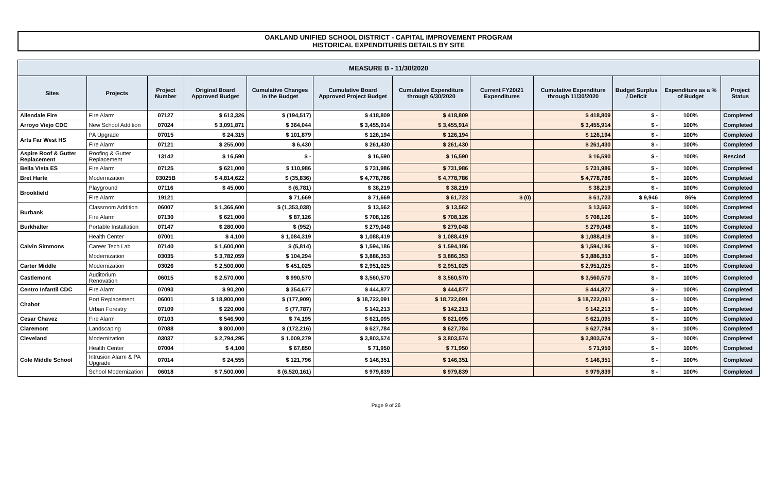OAKLAND UNIFIED SCHOOL DISTRICT - CAPITAL IMPROVEMENT PROGRAM
HISTORICAL EXPENDITURES DETAILS BY SITE
| MEASURE B - 11/30/2020 | | | | | | | | | | | |
| Sites | Projects | Project Number | Original Board Approved Budget | Cumulative Changes in the Budget | Cumulative Board Approved Project Budget | Cumulative Expenditure through 6/30/2020 | Current FY20/21 Expenditures | Cumulative Expenditure through 11/30/2020 | Budget Surplus / Deficit | Expenditure as a % of Budget | Project Status |
| Allendale Fire | Fire Alarm | 07127 | $ 613,326 | $ (194,517) | $ 418,809 | $ 418,809 | | $ 418,809 | $ - | 100% | Completed |
| Arroyo Viejo CDC | New School Addition | 07024 | $ 3,091,871 | $ 364,044 | $ 3,455,914 | $ 3,455,914 | | $ 3,455,914 | $ - | 100% | Completed |
| Arts Far West HS | PA Upgrade | 07015 | $ 24,315 | $ 101,879 | $ 126,194 | $ 126,194 | | $ 126,194 | $ - | 100% | Completed |
| | Fire Alarm | 07121 | $ 255,000 | $ 6,430 | $ 261,430 | $ 261,430 | | $ 261,430 | $ - | 100% | Completed |
| Aspire Roof & Gutter Replacement | Roofing & Gutter Replacement | 13142 | $ 16,590 | $ - | $ 16,590 | $ 16,590 | | $ 16,590 | $ - | 100% | Rescind |
| Bella Vista ES | Fire Alarm | 07125 | $ 621,000 | $ 110,986 | $ 731,986 | $ 731,986 | | $ 731,986 | $ - | 100% | Completed |
| Bret Harte | Modernization | 03025B | $ 4,814,622 | $ (35,836) | $ 4,778,786 | $ 4,778,786 | | $ 4,778,786 | $ - | 100% | Completed |
| Brookfield | Playground | 07116 | $ 45,000 | $ (6,781) | $ 38,219 | $ 38,219 | | $ 38,219 | $ - | 100% | Completed |
| | Fire Alarm | 19121 | | $ 71,669 | $ 71,669 | $ 61,723 | $ (0) | $ 61,723 | $ 9,946 | 86% | Completed |
| Burbank | Classroom Addition | 06007 | $ 1,366,600 | $ (1,353,038) | $ 13,562 | $ 13,562 | | $ 13,562 | $ - | 100% | Completed |
| | Fire Alarm | 07130 | $ 621,000 | $ 87,126 | $ 708,126 | $ 708,126 | | $ 708,126 | $ - | 100% | Completed |
| Burkhalter | Portable Installation | 07147 | $ 280,000 | $ (952) | $ 279,048 | $ 279,048 | | $ 279,048 | $ - | 100% | Completed |
| Calvin Simmons | Health Center | 07001 | $ 4,100 | $ 1,084,319 | $ 1,088,419 | $ 1,088,419 | | $ 1,088,419 | $ - | 100% | Completed |
| | Career Tech Lab | 07140 | $ 1,600,000 | $ (5,814) | $ 1,594,186 | $ 1,594,186 | | $ 1,594,186 | $ - | 100% | Completed |
| | Modernization | 03035 | $ 3,782,059 | $ 104,294 | $ 3,886,353 | $ 3,886,353 | | $ 3,886,353 | $ - | 100% | Completed |
| Carter Middle | Modernization | 03026 | $ 2,500,000 | $ 451,025 | $ 2,951,025 | $ 2,951,025 | | $ 2,951,025 | $ - | 100% | Completed |
| Castlemont | Auditorium Renovation | 06015 | $ 2,570,000 | $ 990,570 | $ 3,560,570 | $ 3,560,570 | | $ 3,560,570 | $ - | 100% | Completed |
| Centro Infantil CDC | Fire Alarm | 07093 | $ 90,200 | $ 354,677 | $ 444,877 | $ 444,877 | | $ 444,877 | $ - | 100% | Completed |
| Chabot | Port Replacement | 06001 | $ 18,900,000 | $ (177,909) | $ 18,722,091 | $ 18,722,091 | | $ 18,722,091 | $ - | 100% | Completed |
| | Urban Forestry | 07109 | $ 220,000 | $ (77,787) | $ 142,213 | $ 142,213 | | $ 142,213 | $ - | 100% | Completed |
| Cesar Chavez | Fire Alarm | 07103 | $ 546,900 | $ 74,195 | $ 621,095 | $ 621,095 | | $ 621,095 | $ - | 100% | Completed |
| Claremont | Landscaping | 07088 | $ 800,000 | $ (172,216) | $ 627,784 | $ 627,784 | | $ 627,784 | $ - | 100% | Completed |
| Cleveland | Modernization | 03037 | $ 2,794,295 | $ 1,009,279 | $ 3,803,574 | $ 3,803,574 | | $ 3,803,574 | $ - | 100% | Completed |
| Cole Middle School | Health Center | 07004 | $ 4,100 | $ 67,850 | $ 71,950 | $ 71,950 | | $ 71,950 | $ - | 100% | Completed |
| | Intrusion Alarm & PA Upgrade | 07014 | $ 24,555 | $ 121,796 | $ 146,351 | $ 146,351 | | $ 146,351 | $ - | 100% | Completed |
| | School Modernization | 06018 | $ 7,500,000 | $ (6,520,161) | $ 979,839 | $ 979,839 | | $ 979,839 | $ - | 100% | Completed |
Page 9 of 26